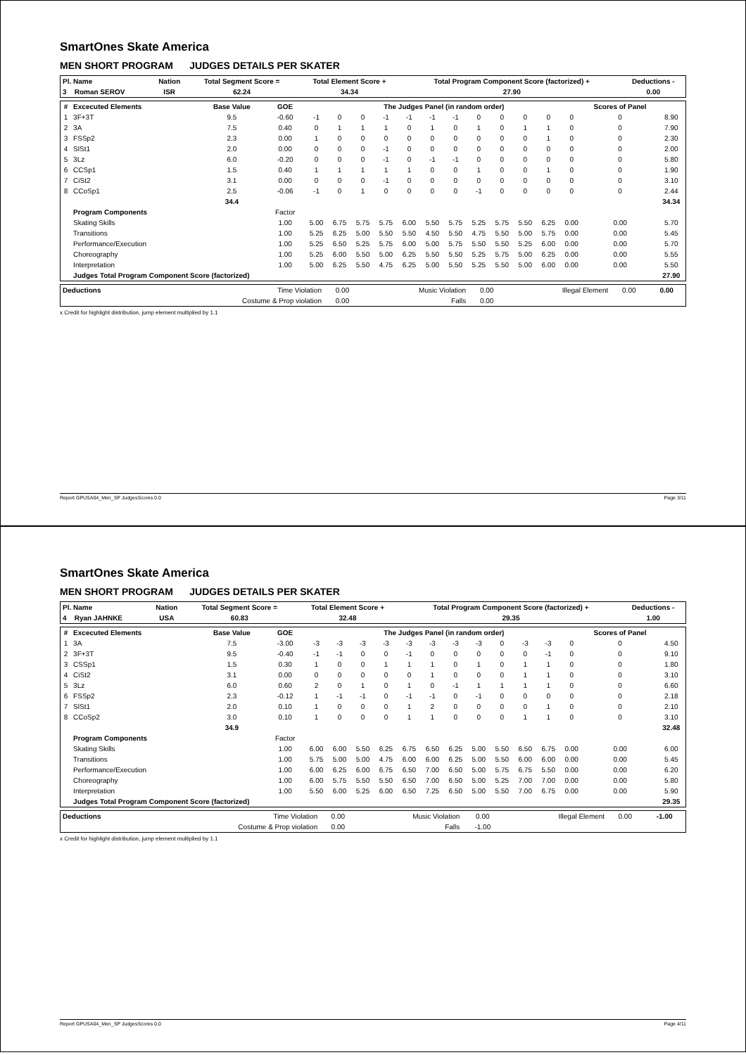SmartOnes Skate America
MEN SHORT PROGRAM JUDGES DETAILS PER SKATER
| Pl. Name | Nation | Total Segment Score = | Total Element Score + | Total Program Component Score (factorized) + | Deductions - |
| --- | --- | --- | --- | --- | --- |
| 3 Roman SEROV | ISR | 62.24 | 34.34 | 27.90 | 0.00 |
| # | Excecuted Elements | Base Value | GOE | The Judges Panel (in random order) | | | | | | | | | | | | Scores of Panel | |
| --- | --- | --- | --- | --- | --- | --- | --- | --- | --- | --- | --- | --- | --- | --- | --- | --- | --- |
| 1 | 3F+3T | 9.5 | -0.60 | -1 | 0 | 0 | -1 | -1 | -1 | -1 | 0 | 0 | 0 | 0 | 0 | 0 | 8.90 |
| 2 | 3A | 7.5 | 0.40 | 0 | 1 | 1 | 1 | 0 | 1 | 0 | 1 | 0 | 1 | 1 | 0 | 0 | 7.90 |
| 3 | FSSp2 | 2.3 | 0.00 | 1 | 0 | 0 | 0 | 0 | 0 | 0 | 0 | 0 | 0 | 1 | 0 | 0 | 2.30 |
| 4 | SlSt1 | 2.0 | 0.00 | 0 | 0 | 0 | -1 | 0 | 0 | 0 | 0 | 0 | 0 | 0 | 0 | 0 | 2.00 |
| 5 | 3Lz | 6.0 | -0.20 | 0 | 0 | 0 | -1 | 0 | -1 | -1 | 0 | 0 | 0 | 0 | 0 | 0 | 5.80 |
| 6 | CCSp1 | 1.5 | 0.40 | 1 | 1 | 1 | 1 | 1 | 0 | 0 | 1 | 0 | 0 | 1 | 0 | 0 | 1.90 |
| 7 | CiSt2 | 3.1 | 0.00 | 0 | 0 | 0 | -1 | 0 | 0 | 0 | 0 | 0 | 0 | 0 | 0 | 0 | 3.10 |
| 8 | CCoSp1 | 2.5 | -0.06 | -1 | 0 | 1 | 0 | 0 | 0 | 0 | -1 | 0 | 0 | 0 | 0 | 0 | 2.44 |
| | | 34.4 | | | | | | | | | | | | | | | 34.34 |
| | Program Components | | Factor | | | | | | | | | | | | | | |
| | Skating Skills | | 1.00 | 5.00 | 6.75 | 5.75 | 5.75 | 6.00 | 5.50 | 5.75 | 5.25 | 5.75 | 5.50 | 6.25 | 0.00 | 0.00 | 5.70 |
| | Transitions | | 1.00 | 5.25 | 6.25 | 5.00 | 5.50 | 5.50 | 4.50 | 5.50 | 4.75 | 5.50 | 5.00 | 5.75 | 0.00 | 0.00 | 5.45 |
| | Performance/Execution | | 1.00 | 5.25 | 6.50 | 5.25 | 5.75 | 6.00 | 5.00 | 5.75 | 5.50 | 5.50 | 5.25 | 6.00 | 0.00 | 0.00 | 5.70 |
| | Choreography | | 1.00 | 5.25 | 6.00 | 5.50 | 5.00 | 6.25 | 5.50 | 5.50 | 5.25 | 5.75 | 5.00 | 6.25 | 0.00 | 0.00 | 5.55 |
| | Interpretation | | 1.00 | 5.00 | 6.25 | 5.50 | 4.75 | 6.25 | 5.00 | 5.50 | 5.25 | 5.50 | 5.00 | 6.00 | 0.00 | 0.00 | 5.50 |
| | Judges Total Program Component Score (factorized) | | | | | | | | | | | | | | | | 27.90 |
| Deductions | Time Violation | 0.00 | Music Violation | 0.00 | Illegal Element | 0.00 | 0.00 |
| | Costume & Prop violation | 0.00 | Falls | 0.00 | | | |
x Credit for highlight distribution, jump element multiplied by 1.1
Report GPUSA04_Men_SP JudgesScores 0.0 Page 3/11
SmartOnes Skate America
MEN SHORT PROGRAM JUDGES DETAILS PER SKATER
| Pl. Name | Nation | Total Segment Score = | Total Element Score + | Total Program Component Score (factorized) + | Deductions - |
| --- | --- | --- | --- | --- | --- |
| 4 Ryan JAHNKE | USA | 60.83 | 32.48 | 29.35 | 1.00 |
| # | Excecuted Elements | Base Value | GOE | The Judges Panel (in random order) | | | | | | | | | | | | Scores of Panel | |
| --- | --- | --- | --- | --- | --- | --- | --- | --- | --- | --- | --- | --- | --- | --- | --- | --- | --- |
| 1 | 3A | 7.5 | -3.00 | -3 | -3 | -3 | -3 | -3 | -3 | -3 | -3 | 0 | -3 | -3 | 0 | 0 | 4.50 |
| 2 | 3F+3T | 9.5 | -0.40 | -1 | -1 | 0 | 0 | -1 | 0 | 0 | 0 | 0 | 0 | -1 | 0 | 0 | 9.10 |
| 3 | CSSp1 | 1.5 | 0.30 | 1 | 0 | 0 | 1 | 1 | 1 | 0 | 1 | 0 | 1 | 1 | 0 | 0 | 1.80 |
| 4 | CiSt2 | 3.1 | 0.00 | 0 | 0 | 0 | 0 | 0 | 1 | 0 | 0 | 0 | 1 | 1 | 0 | 0 | 3.10 |
| 5 | 3Lz | 6.0 | 0.60 | 2 | 0 | 1 | 0 | 1 | 0 | -1 | 1 | 1 | 1 | 1 | 0 | 0 | 6.60 |
| 6 | FSSp2 | 2.3 | -0.12 | 1 | -1 | -1 | 0 | -1 | -1 | 0 | -1 | 0 | 0 | 0 | 0 | 0 | 2.18 |
| 7 | SlSt1 | 2.0 | 0.10 | 1 | 0 | 0 | 0 | 1 | 2 | 0 | 0 | 0 | 0 | 1 | 0 | 0 | 2.10 |
| 8 | CCoSp2 | 3.0 | 0.10 | 1 | 0 | 0 | 0 | 1 | 1 | 0 | 0 | 0 | 1 | 1 | 0 | 0 | 3.10 |
| | | 34.9 | | | | | | | | | | | | | | | 32.48 |
| | Program Components | | Factor | | | | | | | | | | | | | | |
| | Skating Skills | | 1.00 | 6.00 | 6.00 | 5.50 | 6.25 | 6.75 | 6.50 | 6.25 | 5.00 | 5.50 | 6.50 | 6.75 | 0.00 | 0.00 | 6.00 |
| | Transitions | | 1.00 | 5.75 | 5.00 | 5.00 | 4.75 | 6.00 | 6.00 | 6.25 | 5.00 | 5.50 | 6.00 | 6.00 | 0.00 | 0.00 | 5.45 |
| | Performance/Execution | | 1.00 | 6.00 | 6.25 | 6.00 | 6.75 | 6.50 | 7.00 | 6.50 | 5.00 | 5.75 | 6.75 | 5.50 | 0.00 | 0.00 | 6.20 |
| | Choreography | | 1.00 | 6.00 | 5.75 | 5.50 | 5.50 | 6.50 | 7.00 | 6.50 | 5.00 | 5.25 | 7.00 | 7.00 | 0.00 | 0.00 | 5.80 |
| | Interpretation | | 1.00 | 5.50 | 6.00 | 5.25 | 6.00 | 6.50 | 7.25 | 6.50 | 5.00 | 5.50 | 7.00 | 6.75 | 0.00 | 0.00 | 5.90 |
| | Judges Total Program Component Score (factorized) | | | | | | | | | | | | | | | | 29.35 |
| Deductions | Time Violation | 0.00 | Music Violation | 0.00 | Illegal Element | 0.00 | -1.00 |
| | Costume & Prop violation | 0.00 | Falls | -1.00 | | | |
x Credit for highlight distribution, jump element multiplied by 1.1
Report GPUSA04_Men_SP JudgesScores 0.0 Page 4/11